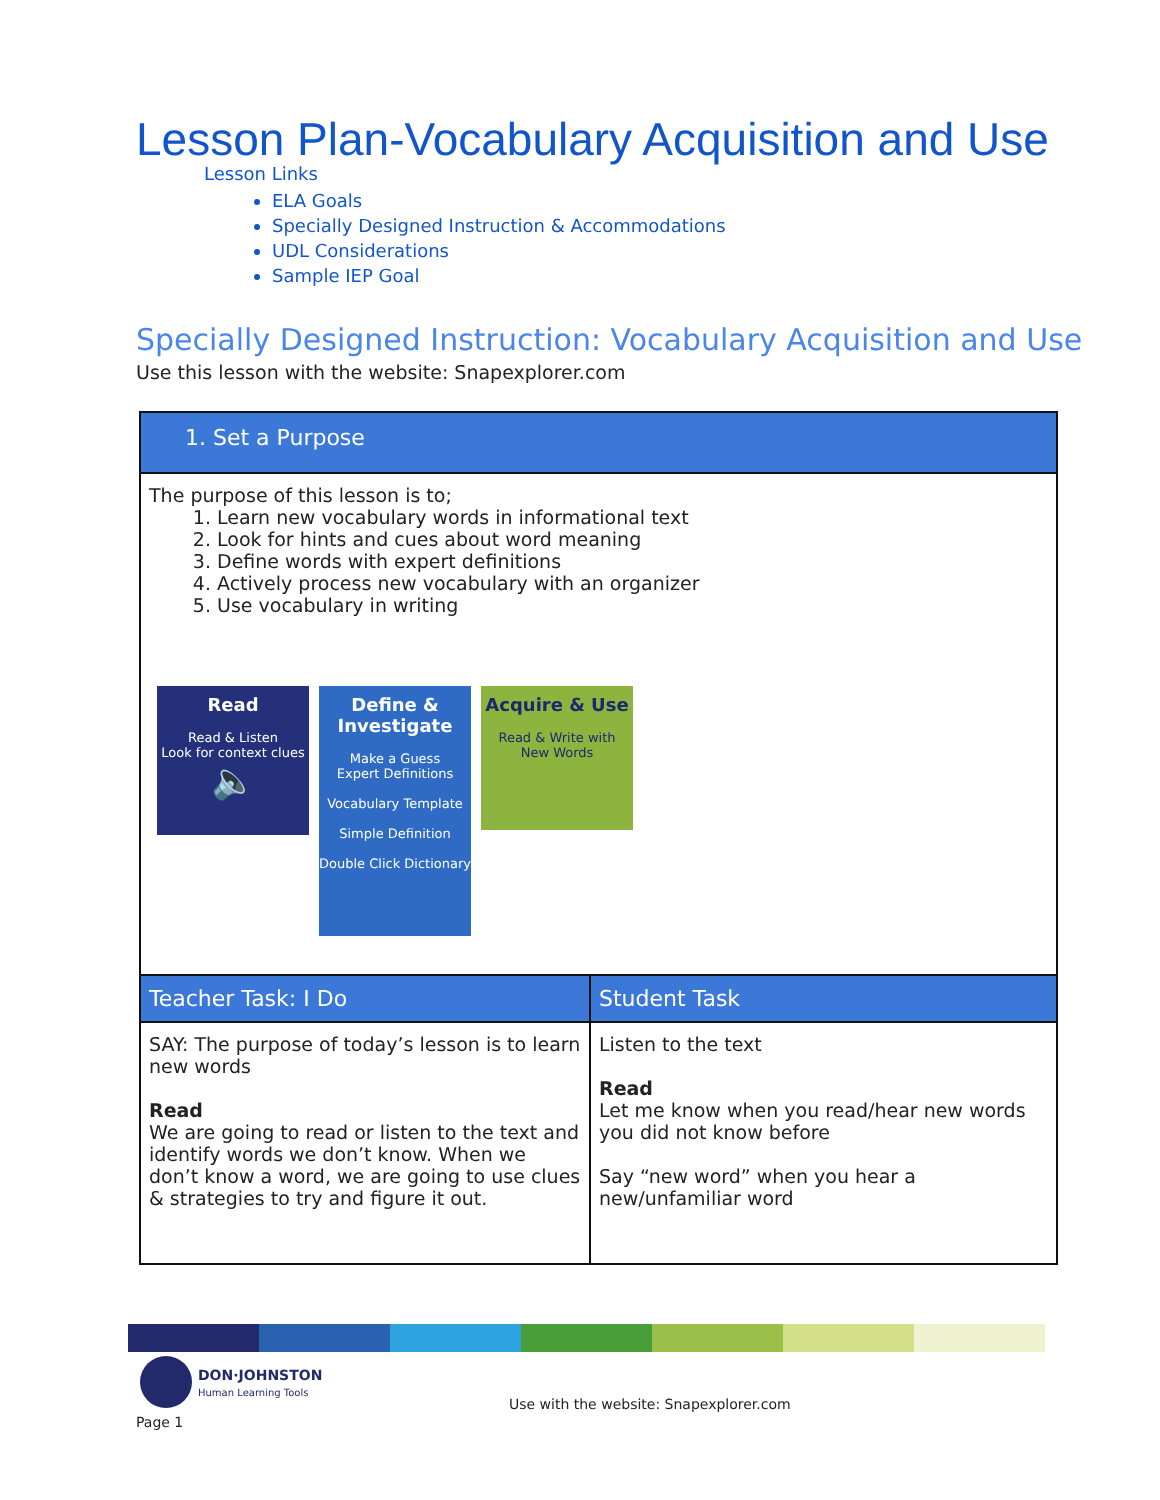Lesson Plan-Vocabulary Acquisition and Use
Lesson Links
ELA Goals
Specially Designed Instruction & Accommodations
UDL Considerations
Sample IEP Goal
Specially Designed Instruction: Vocabulary Acquisition and Use
Use this lesson with the website: Snapexplorer.com
| 1. Set a Purpose | |
| --- | --- |
| The purpose of this lesson is to; 1. Learn new vocabulary words in informational text 2. Look for hints and cues about word meaning 3. Define words with expert definitions 4. Actively process new vocabulary with an organizer 5. Use vocabulary in writing Read Read & Listen Look for context clues 🔈 Define & Investigate Make a Guess Expert Definitions Vocabulary Template Simple Definition Double Click Dictionary Acquire & Use Read & Write with New Words | |
| Teacher Task: I Do | Student Task |
| SAY: The purpose of today’s lesson is to learn new words Read We are going to read or listen to the text and identify words we don’t know. When we don’t know a word, we are going to use clues & strategies to try and figure it out. | Listen to the text Read Let me know when you read/hear new words you did not know before Say “new word” when you hear a new/unfamiliar word |
DON·JOHNSTON
Human Learning Tools
Use with the website: Snapexplorer.com
Page 1